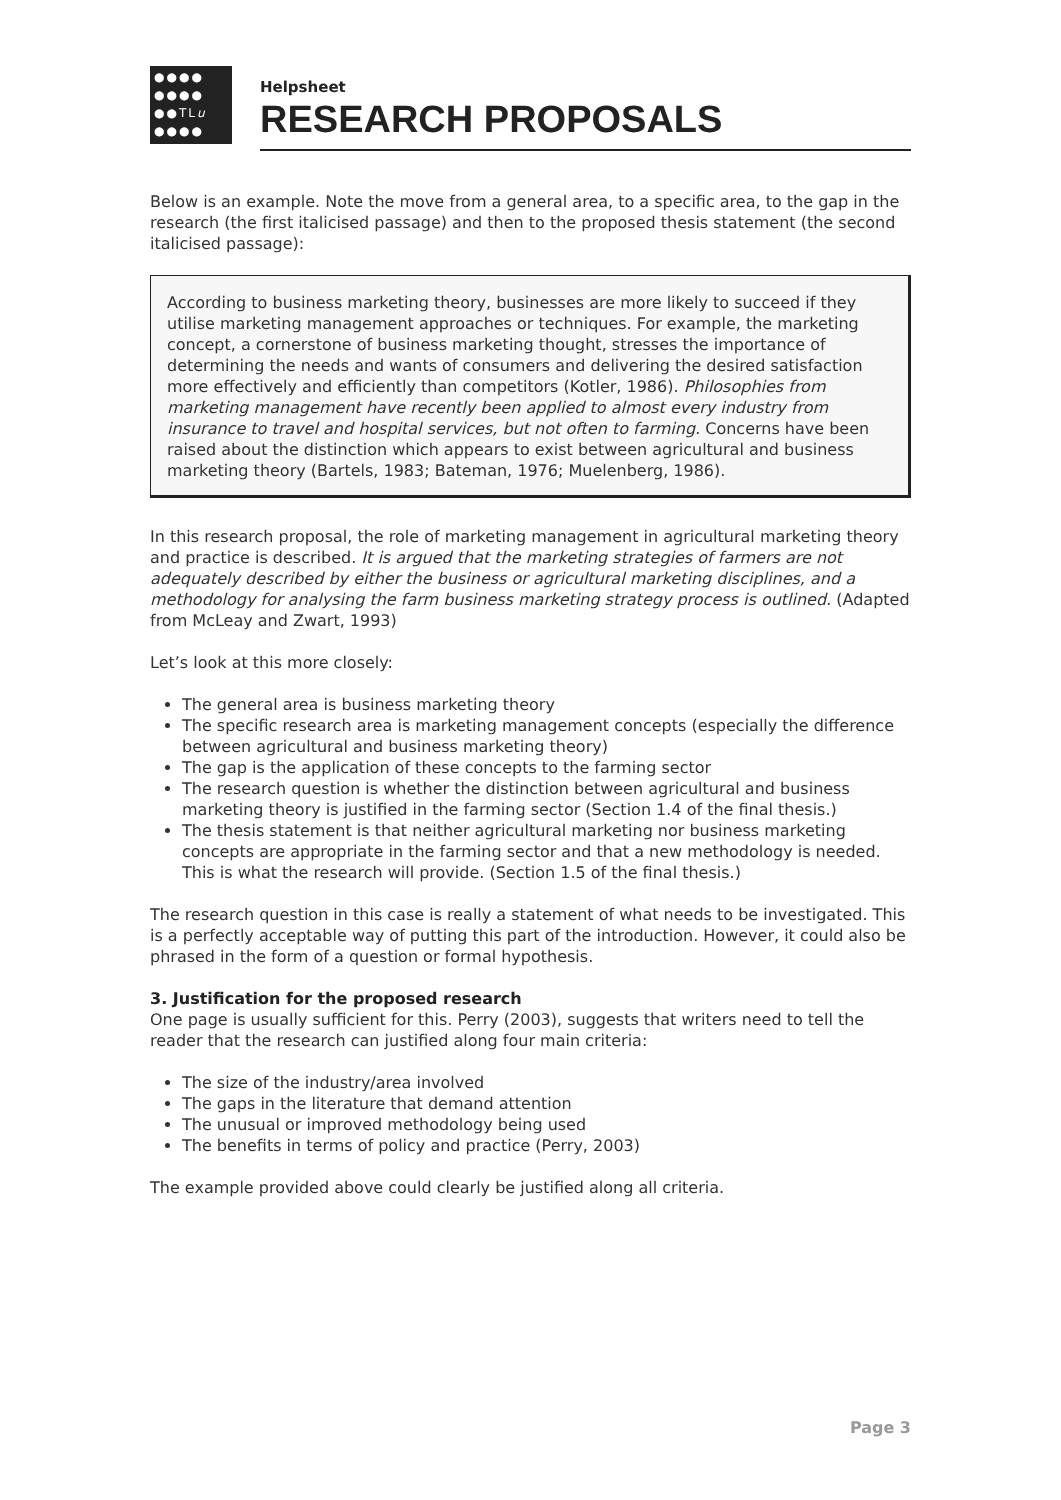●●●●
●●●●
●●TLu
●●●●
Helpsheet
RESEARCH PROPOSALS
Below is an example. Note the move from a general area, to a specific area, to the gap in the research (the first italicised passage) and then to the proposed thesis statement (the second italicised passage):
According to business marketing theory, businesses are more likely to succeed if they utilise marketing management approaches or techniques. For example, the marketing concept, a cornerstone of business marketing thought, stresses the importance of determining the needs and wants of consumers and delivering the desired satisfaction more effectively and efficiently than competitors (Kotler, 1986). Philosophies from marketing management have recently been applied to almost every industry from insurance to travel and hospital services, but not often to farming. Concerns have been raised about the distinction which appears to exist between agricultural and business marketing theory (Bartels, 1983; Bateman, 1976; Muelenberg, 1986).
In this research proposal, the role of marketing management in agricultural marketing theory and practice is described. It is argued that the marketing strategies of farmers are not adequately described by either the business or agricultural marketing disciplines, and a methodology for analysing the farm business marketing strategy process is outlined. (Adapted from McLeay and Zwart, 1993)
Let’s look at this more closely:
The general area is business marketing theory
The specific research area is marketing management concepts (especially the difference between agricultural and business marketing theory)
The gap is the application of these concepts to the farming sector
The research question is whether the distinction between agricultural and business marketing theory is justified in the farming sector (Section 1.4 of the final thesis.)
The thesis statement is that neither agricultural marketing nor business marketing concepts are appropriate in the farming sector and that a new methodology is needed. This is what the research will provide. (Section 1.5 of the final thesis.)
The research question in this case is really a statement of what needs to be investigated. This is a perfectly acceptable way of putting this part of the introduction. However, it could also be phrased in the form of a question or formal hypothesis.
3. Justification for the proposed research
One page is usually sufficient for this. Perry (2003), suggests that writers need to tell the reader that the research can justified along four main criteria:
The size of the industry/area involved
The gaps in the literature that demand attention
The unusual or improved methodology being used
The benefits in terms of policy and practice (Perry, 2003)
The example provided above could clearly be justified along all criteria.
Page 3